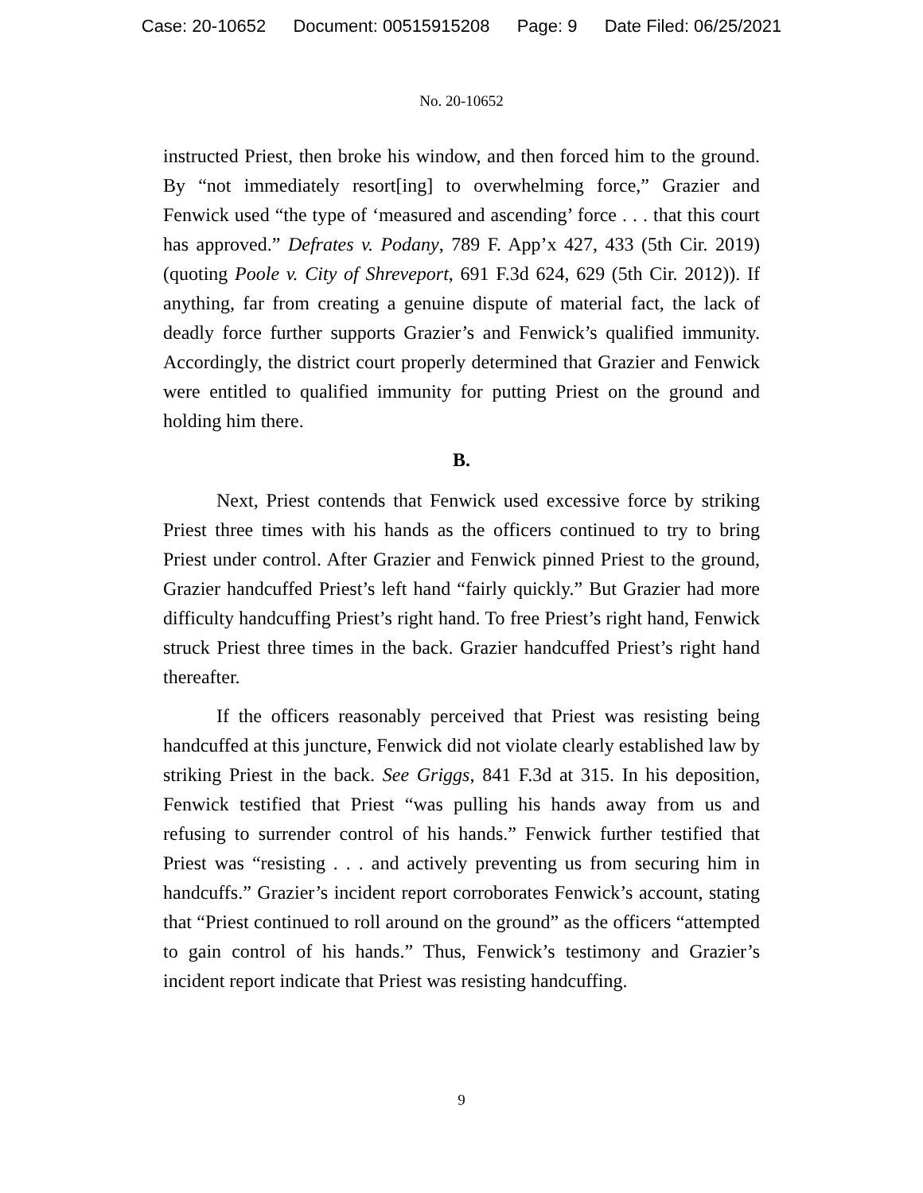Case: 20-10652 Document: 00515915208 Page: 9 Date Filed: 06/25/2021
No. 20-10652
instructed Priest, then broke his window, and then forced him to the ground. By “not immediately resort[ing] to overwhelming force,” Grazier and Fenwick used “the type of ‘measured and ascending’ force . . . that this court has approved.” Defrates v. Podany, 789 F. App’x 427, 433 (5th Cir. 2019) (quoting Poole v. City of Shreveport, 691 F.3d 624, 629 (5th Cir. 2012)). If anything, far from creating a genuine dispute of material fact, the lack of deadly force further supports Grazier’s and Fenwick’s qualified immunity. Accordingly, the district court properly determined that Grazier and Fenwick were entitled to qualified immunity for putting Priest on the ground and holding him there.
B.
Next, Priest contends that Fenwick used excessive force by striking Priest three times with his hands as the officers continued to try to bring Priest under control. After Grazier and Fenwick pinned Priest to the ground, Grazier handcuffed Priest’s left hand “fairly quickly.” But Grazier had more difficulty handcuffing Priest’s right hand. To free Priest’s right hand, Fenwick struck Priest three times in the back. Grazier handcuffed Priest’s right hand thereafter.
If the officers reasonably perceived that Priest was resisting being handcuffed at this juncture, Fenwick did not violate clearly established law by striking Priest in the back. See Griggs, 841 F.3d at 315. In his deposition, Fenwick testified that Priest “was pulling his hands away from us and refusing to surrender control of his hands.” Fenwick further testified that Priest was “resisting . . . and actively preventing us from securing him in handcuffs.” Grazier’s incident report corroborates Fenwick’s account, stating that “Priest continued to roll around on the ground” as the officers “attempted to gain control of his hands.” Thus, Fenwick’s testimony and Grazier’s incident report indicate that Priest was resisting handcuffing.
9